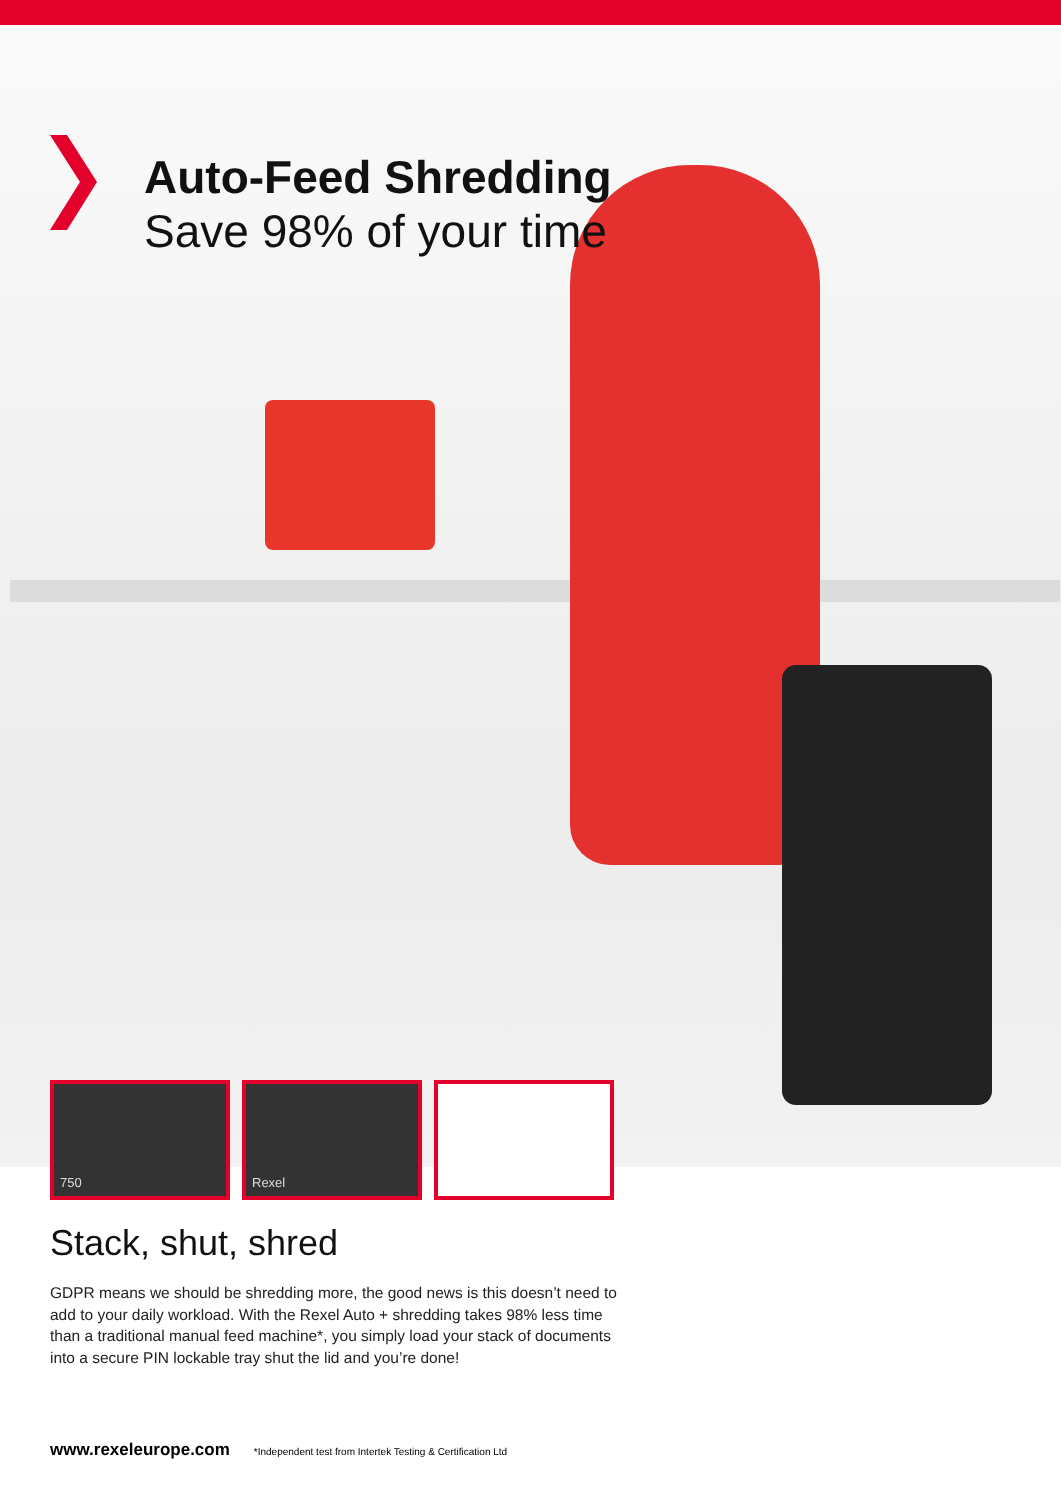Auto-Feed Shredding
Save 98% of your time
750 Rexel
Stack, shut, shred
GDPR means we should be shredding more, the good news is this doesn’t need to add to your daily workload. With the Rexel Auto + shredding takes 98% less time than a traditional manual feed machine*, you simply load your stack of documents into a secure PIN lockable tray shut the lid and you’re done!
www.rexeleurope.com *Independent test from Intertek Testing & Certification Ltd